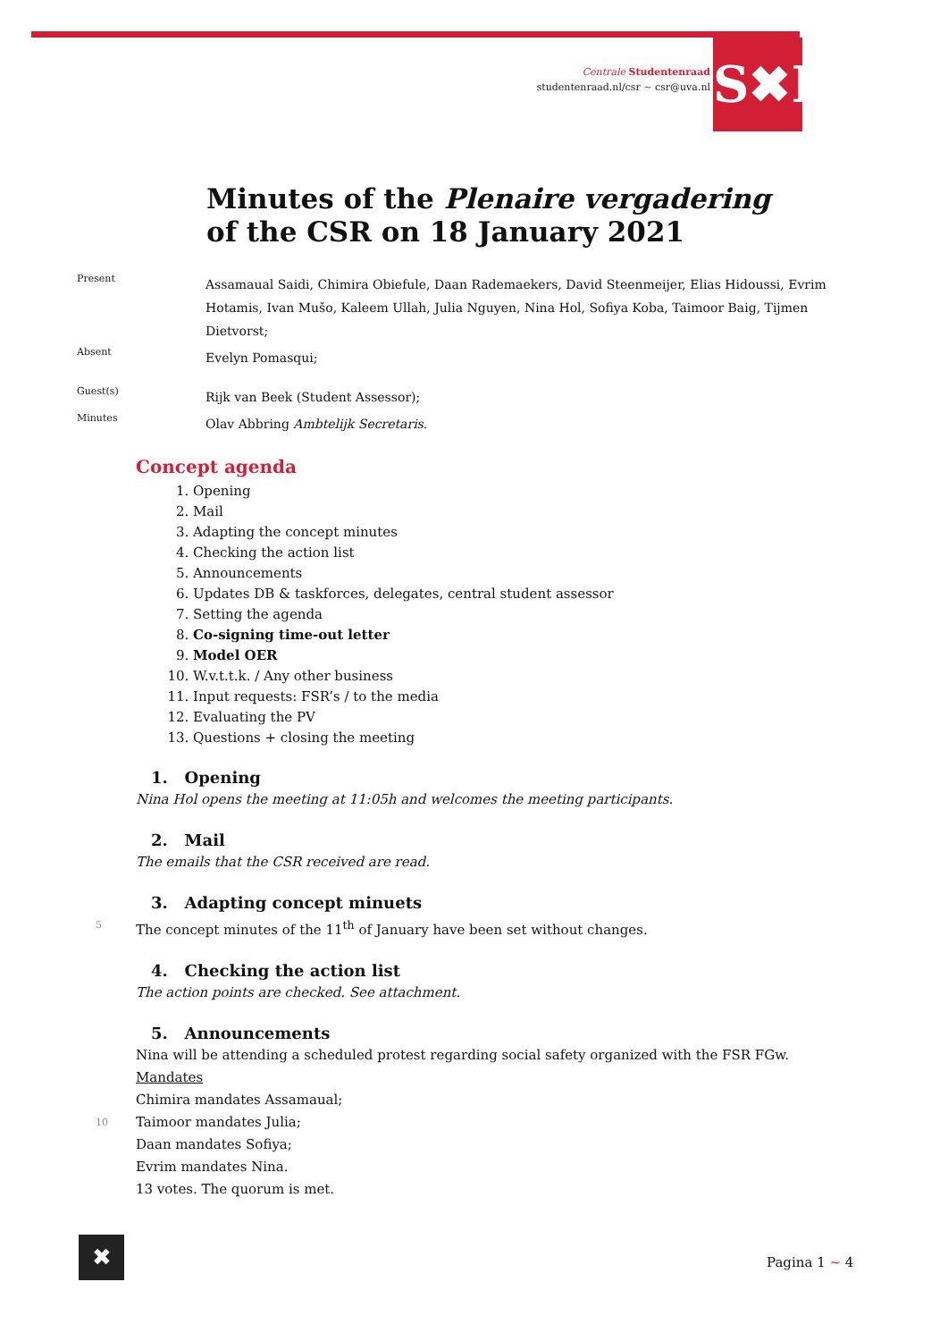Centrale Studentenraad
studentenraad.nl/csr ~ csr@uva.nl
S✖R
Minutes of the Plenaire vergadering
of the CSR on 18 January 2021
Present
Assamaual Saidi, Chimira Obiefule, Daan Rademaekers, David Steenmeijer, Elias Hidoussi, Evrim Hotamis, Ivan Mušo, Kaleem Ullah, Julia Nguyen, Nina Hol, Sofiya Koba, Taimoor Baig, Tijmen Dietvorst;
Absent
Evelyn Pomasqui;
Guest(s)
Rijk van Beek (Student Assessor);
Minutes
Olav Abbring Ambtelijk Secretaris.
Concept agenda
1. Opening
2. Mail
3. Adapting the concept minutes
4. Checking the action list
5. Announcements
6. Updates DB & taskforces, delegates, central student assessor
7. Setting the agenda
8. Co-signing time-out letter
9. Model OER
10. W.v.t.t.k. / Any other business
11. Input requests: FSR’s / to the media
12. Evaluating the PV
13. Questions + closing the meeting
1. Opening
Nina Hol opens the meeting at 11:05h and welcomes the meeting participants.
2. Mail
The emails that the CSR received are read.
3. Adapting concept minuets
5 The concept minutes of the 11<sup>th</sup> of January have been set without changes.
4. Checking the action list
The action points are checked. See attachment.
5. Announcements
Nina will be attending a scheduled protest regarding social safety organized with the FSR FGw.
Mandates
Chimira mandates Assamaual;
10 Taimoor mandates Julia;
Daan mandates Sofiya;
Evrim mandates Nina.
13 votes. The quorum is met.
✖ Pagina 1 ~ 4